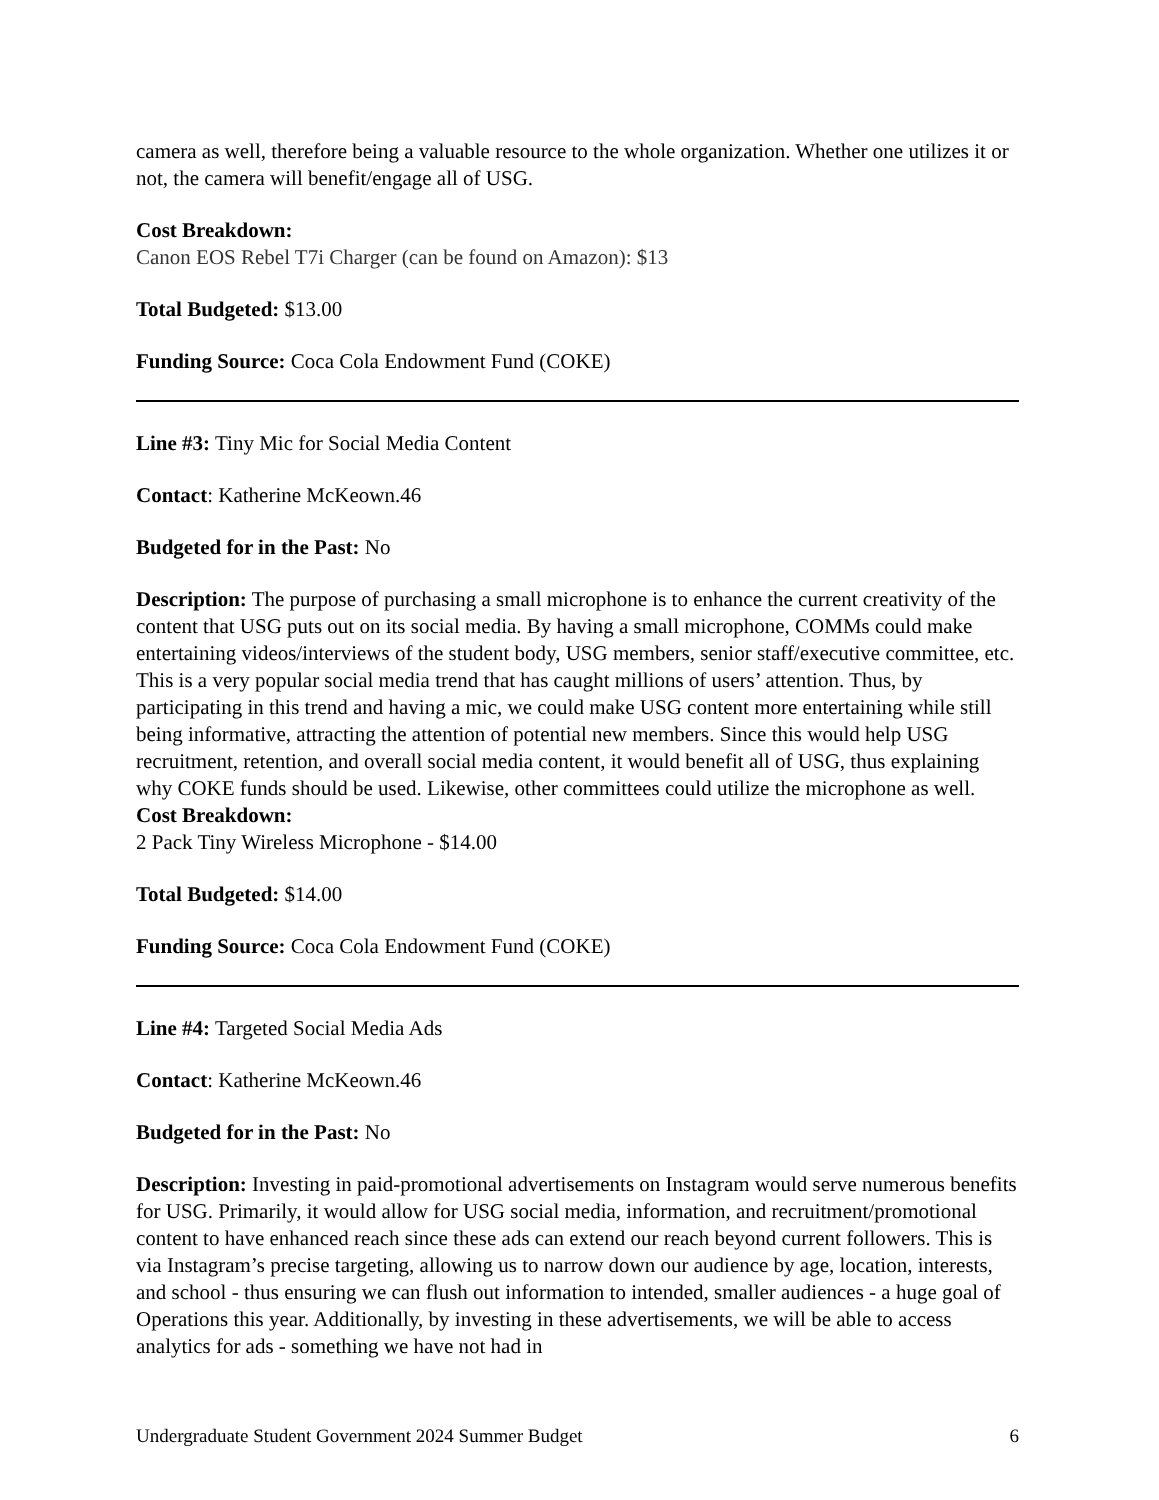camera as well, therefore being a valuable resource to the whole organization. Whether one utilizes it or not, the camera will benefit/engage all of USG.
Cost Breakdown:
Canon EOS Rebel T7i Charger (can be found on Amazon): $13
Total Budgeted: $13.00
Funding Source: Coca Cola Endowment Fund (COKE)
Line #3: Tiny Mic for Social Media Content
Contact: Katherine McKeown.46
Budgeted for in the Past: No
Description: The purpose of purchasing a small microphone is to enhance the current creativity of the content that USG puts out on its social media. By having a small microphone, COMMs could make entertaining videos/interviews of the student body, USG members, senior staff/executive committee, etc. This is a very popular social media trend that has caught millions of users’ attention. Thus, by participating in this trend and having a mic, we could make USG content more entertaining while still being informative, attracting the attention of potential new members. Since this would help USG recruitment, retention, and overall social media content, it would benefit all of USG, thus explaining why COKE funds should be used. Likewise, other committees could utilize the microphone as well.
Cost Breakdown:
2 Pack Tiny Wireless Microphone - $14.00
Total Budgeted: $14.00
Funding Source: Coca Cola Endowment Fund (COKE)
Line #4: Targeted Social Media Ads
Contact: Katherine McKeown.46
Budgeted for in the Past: No
Description: Investing in paid-promotional advertisements on Instagram would serve numerous benefits for USG. Primarily, it would allow for USG social media, information, and recruitment/promotional content to have enhanced reach since these ads can extend our reach beyond current followers. This is via Instagram’s precise targeting, allowing us to narrow down our audience by age, location, interests, and school - thus ensuring we can flush out information to intended, smaller audiences - a huge goal of Operations this year. Additionally, by investing in these advertisements, we will be able to access analytics for ads - something we have not had in
Undergraduate Student Government 2024 Summer Budget 6